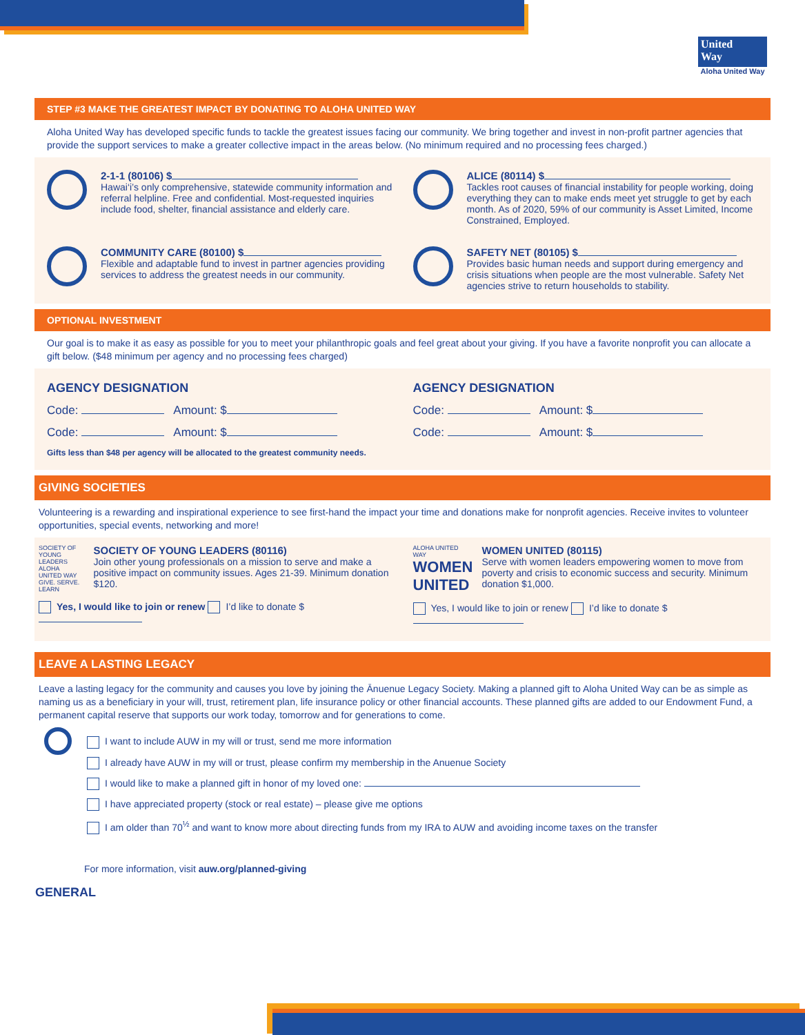United
Way
Aloha United Way
STEP #3 MAKE THE GREATEST IMPACT BY DONATING TO ALOHA UNITED WAY
Aloha United Way has developed specific funds to tackle the greatest issues facing our community. We bring together and invest in non-profit partner agencies that provide the support services to make a greater collective impact in the areas below. (No minimum required and no processing fees charged.)
2-1-1 (80106) $
Hawai‘i’s only comprehensive, statewide community information and referral helpline. Free and confidential. Most-requested inquiries include food, shelter, financial assistance and elderly care.
ALICE (80114) $
Tackles root causes of financial instability for people working, doing everything they can to make ends meet yet struggle to get by each month. As of 2020, 59% of our community is Asset Limited, Income Constrained, Employed.
COMMUNITY CARE (80100) $
Flexible and adaptable fund to invest in partner agencies providing services to address the greatest needs in our community.
SAFETY NET (80105) $
Provides basic human needs and support during emergency and crisis situations when people are the most vulnerable. Safety Net agencies strive to return households to stability.
OPTIONAL INVESTMENT
Our goal is to make it as easy as possible for you to meet your philanthropic goals and feel great about your giving. If you have a favorite nonprofit you can allocate a gift below. ($48 minimum per agency and no processing fees charged)
AGENCY DESIGNATION
Code: Amount: $
Code: Amount: $
AGENCY DESIGNATION
Code: Amount: $
Code: Amount: $
Gifts less than $48 per agency will be allocated to the greatest community needs.
GIVING SOCIETIES
Volunteering is a rewarding and inspirational experience to see first-hand the impact your time and donations make for nonprofit agencies. Receive invites to volunteer opportunities, special events, networking and more!
SOCIETY OF YOUNG LEADERS
ALOHA UNITED WAY
GIVE. SERVE. LEARN
SOCIETY OF YOUNG LEADERS (80116)
Join other young professionals on a mission to serve and make a positive impact on community issues. Ages 21-39. Minimum donation $120.
Yes, I would like to join or renew I’d like to donate $
ALOHA UNITED WAY
WOMEN UNITED
WOMEN UNITED (80115)
Serve with women leaders empowering women to move from poverty and crisis to economic success and security. Minimum donation $1,000.
Yes, I would like to join or renew I’d like to donate $
LEAVE A LASTING LEGACY
Leave a lasting legacy for the community and causes you love by joining the Ānuenue Legacy Society. Making a planned gift to Aloha United Way can be as simple as naming us as a beneficiary in your will, trust, retirement plan, life insurance policy or other financial accounts. These planned gifts are added to our Endowment Fund, a permanent capital reserve that supports our work today, tomorrow and for generations to come.
I want to include AUW in my will or trust, send me more information
I already have AUW in my will or trust, please confirm my membership in the Anuenue Society
I would like to make a planned gift in honor of my loved one:
I have appreciated property (stock or real estate) – please give me options
I am older than 70<sup>½</sup> and want to know more about directing funds from my IRA to AUW and avoiding income taxes on the transfer
For more information, visit auw.org/planned-giving
GENERAL